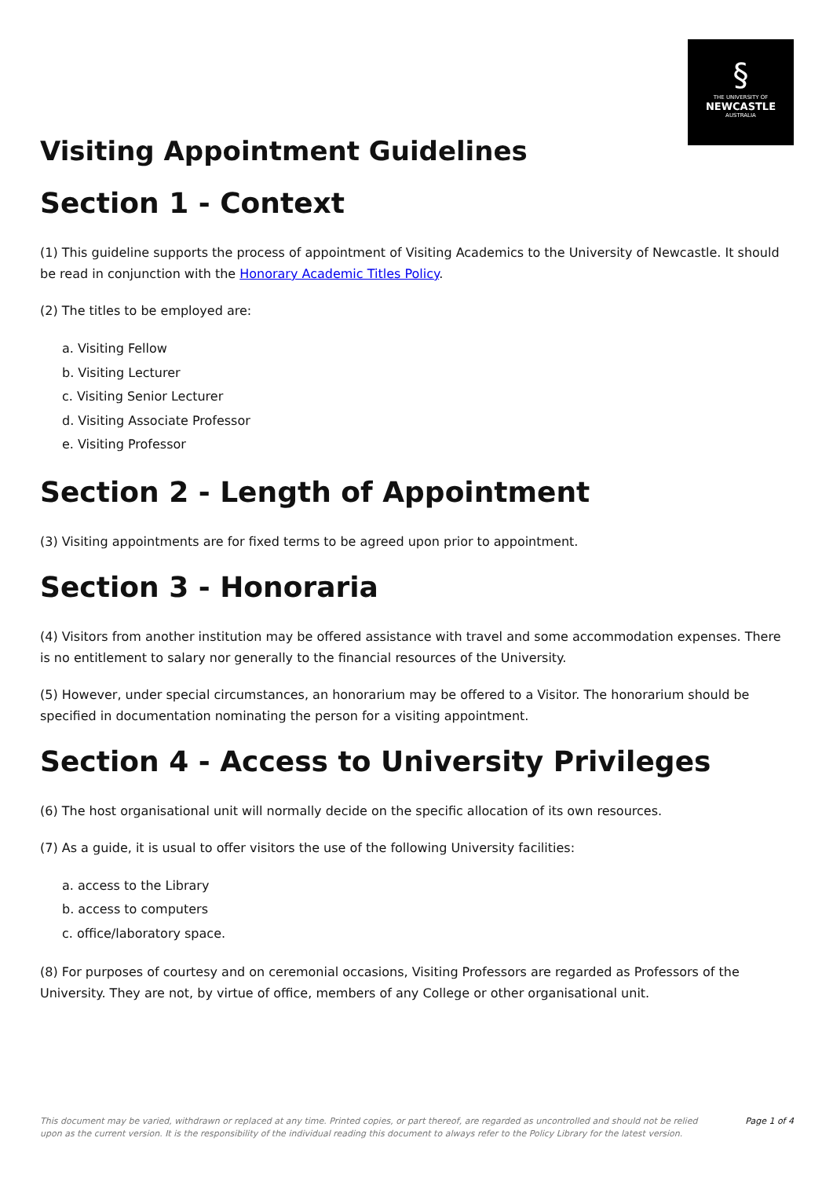§
THE UNIVERSITY OF
NEWCASTLE
AUSTRALIA
Visiting Appointment Guidelines
Section 1 - Context
(1) This guideline supports the process of appointment of Visiting Academics to the University of Newcastle. It should be read in conjunction with the Honorary Academic Titles Policy.
(2) The titles to be employed are:
a. Visiting Fellow
b. Visiting Lecturer
c. Visiting Senior Lecturer
d. Visiting Associate Professor
e. Visiting Professor
Section 2 - Length of Appointment
(3) Visiting appointments are for fixed terms to be agreed upon prior to appointment.
Section 3 - Honoraria
(4) Visitors from another institution may be offered assistance with travel and some accommodation expenses. There is no entitlement to salary nor generally to the financial resources of the University.
(5) However, under special circumstances, an honorarium may be offered to a Visitor. The honorarium should be specified in documentation nominating the person for a visiting appointment.
Section 4 - Access to University Privileges
(6) The host organisational unit will normally decide on the specific allocation of its own resources.
(7) As a guide, it is usual to offer visitors the use of the following University facilities:
a. access to the Library
b. access to computers
c. office/laboratory space.
(8) For purposes of courtesy and on ceremonial occasions, Visiting Professors are regarded as Professors of the University. They are not, by virtue of office, members of any College or other organisational unit.
This document may be varied, withdrawn or replaced at any time. Printed copies, or part thereof, are regarded as uncontrolled and should not be relied upon as the current version. It is the responsibility of the individual reading this document to always refer to the Policy Library for the latest version. Page 1 of 4